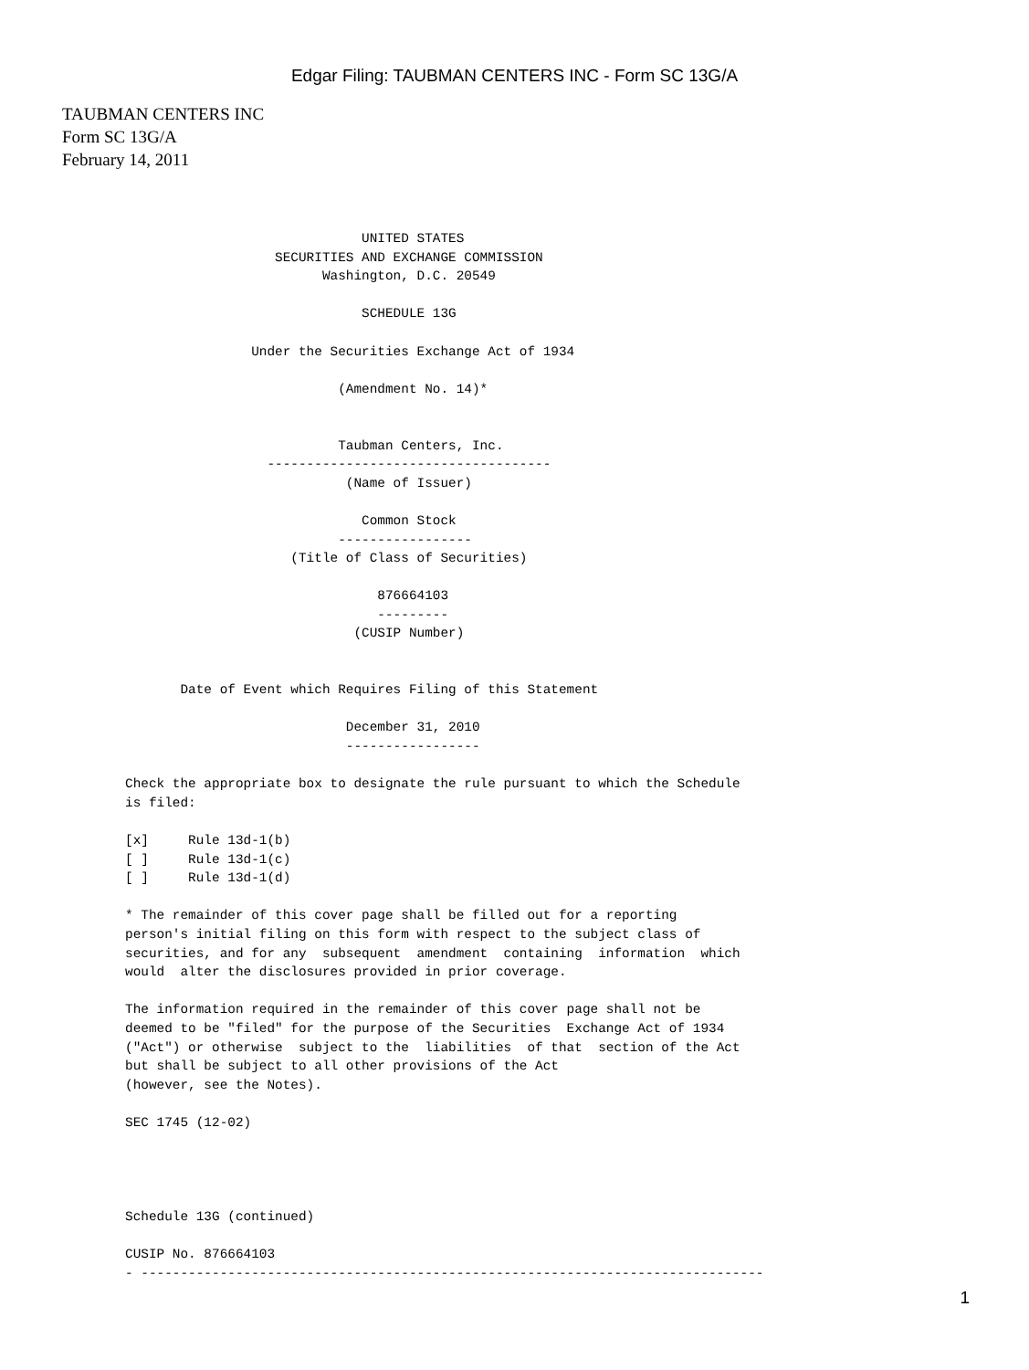Edgar Filing: TAUBMAN CENTERS INC - Form SC 13G/A
TAUBMAN CENTERS INC
Form SC 13G/A
February 14, 2011
                              UNITED STATES
                   SECURITIES AND EXCHANGE COMMISSION
                         Washington, D.C. 20549

                              SCHEDULE 13G

                Under the Securities Exchange Act of 1934

                           (Amendment No. 14)*


                           Taubman Centers, Inc.
                  ------------------------------------
                            (Name of Issuer)

                              Common Stock
                           -----------------
                     (Title of Class of Securities)

                                876664103
                                ---------
                             (CUSIP Number)


       Date of Event which Requires Filing of this Statement

                            December 31, 2010
                            -----------------

Check the appropriate box to designate the rule pursuant to which the Schedule
is filed:

[x]     Rule 13d-1(b)
[ ]     Rule 13d-1(c)
[ ]     Rule 13d-1(d)

* The remainder of this cover page shall be filled out for a reporting
person's initial filing on this form with respect to the subject class of
securities, and for any  subsequent  amendment  containing  information  which
would  alter the disclosures provided in prior coverage.

The information required in the remainder of this cover page shall not be
deemed to be "filed" for the purpose of the Securities  Exchange Act of 1934
("Act") or otherwise  subject to the  liabilities  of that  section of the Act
but shall be subject to all other provisions of the Act
(however, see the Notes).

SEC 1745 (12-02)




Schedule 13G (continued)

CUSIP No. 876664103
- -------------------------------------------------------------------------------
1